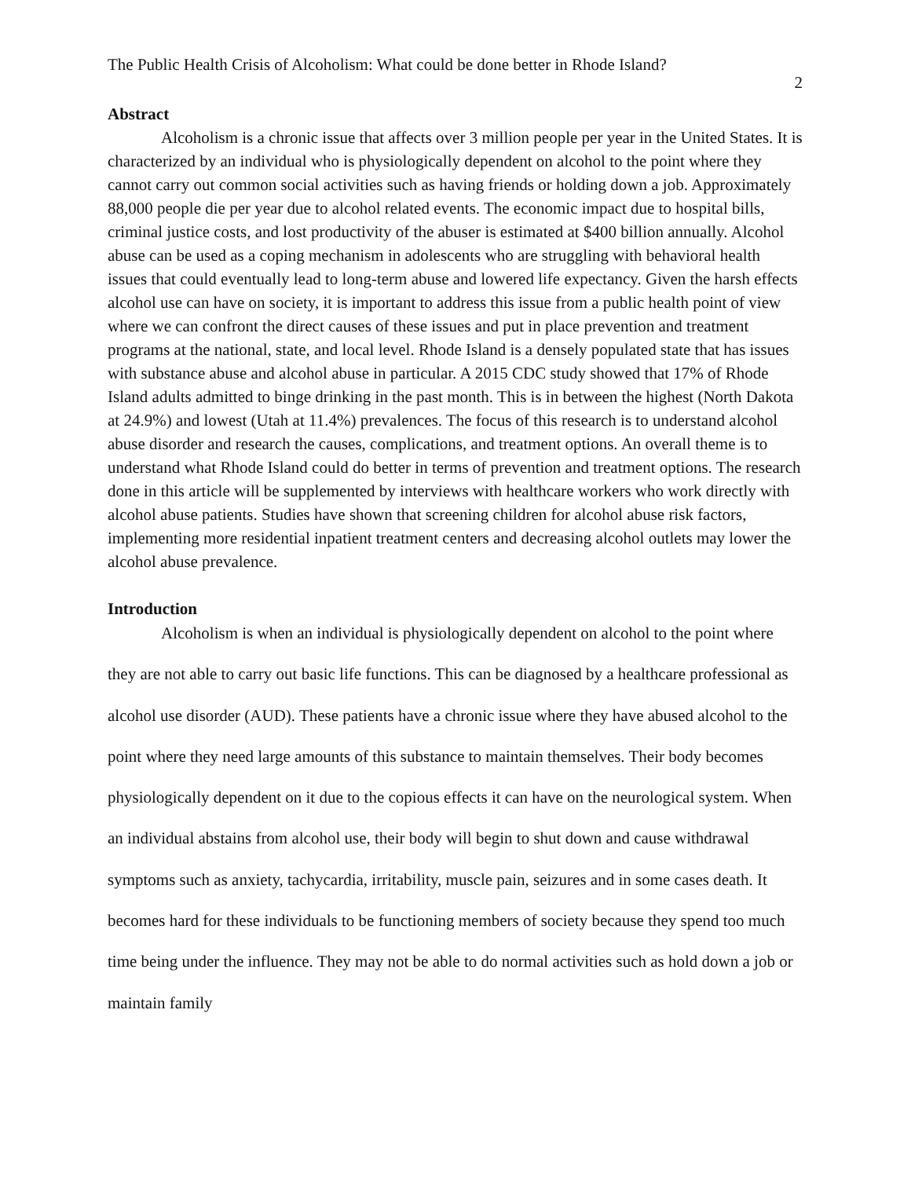The Public Health Crisis of Alcoholism: What could be done better in Rhode Island?
2
Abstract
Alcoholism is a chronic issue that affects over 3 million people per year in the United States. It is characterized by an individual who is physiologically dependent on alcohol to the point where they cannot carry out common social activities such as having friends or holding down a job. Approximately 88,000 people die per year due to alcohol related events. The economic impact due to hospital bills, criminal justice costs, and lost productivity of the abuser is estimated at $400 billion annually. Alcohol abuse can be used as a coping mechanism in adolescents who are struggling with behavioral health issues that could eventually lead to long-term abuse and lowered life expectancy. Given the harsh effects alcohol use can have on society, it is important to address this issue from a public health point of view where we can confront the direct causes of these issues and put in place prevention and treatment programs at the national, state, and local level. Rhode Island is a densely populated state that has issues with substance abuse and alcohol abuse in particular. A 2015 CDC study showed that 17% of Rhode Island adults admitted to binge drinking in the past month. This is in between the highest (North Dakota at 24.9%) and lowest (Utah at 11.4%) prevalences. The focus of this research is to understand alcohol abuse disorder and research the causes, complications, and treatment options. An overall theme is to understand what Rhode Island could do better in terms of prevention and treatment options. The research done in this article will be supplemented by interviews with healthcare workers who work directly with alcohol abuse patients. Studies have shown that screening children for alcohol abuse risk factors, implementing more residential inpatient treatment centers and decreasing alcohol outlets may lower the alcohol abuse prevalence.
Introduction
Alcoholism is when an individual is physiologically dependent on alcohol to the point where they are not able to carry out basic life functions. This can be diagnosed by a healthcare professional as alcohol use disorder (AUD). These patients have a chronic issue where they have abused alcohol to the point where they need large amounts of this substance to maintain themselves. Their body becomes physiologically dependent on it due to the copious effects it can have on the neurological system. When an individual abstains from alcohol use, their body will begin to shut down and cause withdrawal symptoms such as anxiety, tachycardia, irritability, muscle pain, seizures and in some cases death. It becomes hard for these individuals to be functioning members of society because they spend too much time being under the influence. They may not be able to do normal activities such as hold down a job or maintain family